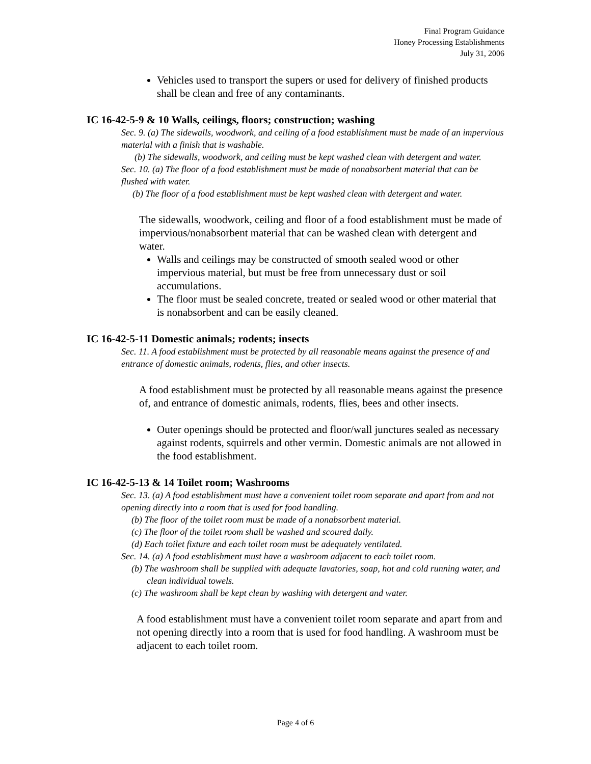Final Program Guidance
Honey Processing Establishments
July 31, 2006
Vehicles used to transport the supers or used for delivery of finished products shall be clean and free of any contaminants.
IC 16-42-5-9 & 10 Walls, ceilings, floors; construction; washing
Sec. 9. (a) The sidewalls, woodwork, and ceiling of a food establishment must be made of an impervious material with a finish that is washable.
(b) The sidewalls, woodwork, and ceiling must be kept washed clean with detergent and water.
Sec. 10. (a) The floor of a food establishment must be made of nonabsorbent material that can be flushed with water.
(b) The floor of a food establishment must be kept washed clean with detergent and water.
The sidewalls, woodwork, ceiling and floor of a food establishment must be made of impervious/nonabsorbent material that can be washed clean with detergent and water.
Walls and ceilings may be constructed of smooth sealed wood or other impervious material, but must be free from unnecessary dust or soil accumulations.
The floor must be sealed concrete, treated or sealed wood or other material that is nonabsorbent and can be easily cleaned.
IC 16-42-5-11 Domestic animals; rodents; insects
Sec. 11. A food establishment must be protected by all reasonable means against the presence of and entrance of domestic animals, rodents, flies, and other insects.
A food establishment must be protected by all reasonable means against the presence of, and entrance of domestic animals, rodents, flies, bees and other insects.
Outer openings should be protected and floor/wall junctures sealed as necessary against rodents, squirrels and other vermin. Domestic animals are not allowed in the food establishment.
IC 16-42-5-13 & 14 Toilet room; Washrooms
Sec. 13. (a) A food establishment must have a convenient toilet room separate and apart from and not opening directly into a room that is used for food handling.
(b) The floor of the toilet room must be made of a nonabsorbent material.
(c) The floor of the toilet room shall be washed and scoured daily.
(d) Each toilet fixture and each toilet room must be adequately ventilated.
Sec. 14. (a) A food establishment must have a washroom adjacent to each toilet room.
(b) The washroom shall be supplied with adequate lavatories, soap, hot and cold running water, and clean individual towels.
(c) The washroom shall be kept clean by washing with detergent and water.
A food establishment must have a convenient toilet room separate and apart from and not opening directly into a room that is used for food handling. A washroom must be adjacent to each toilet room.
Page 4 of 6